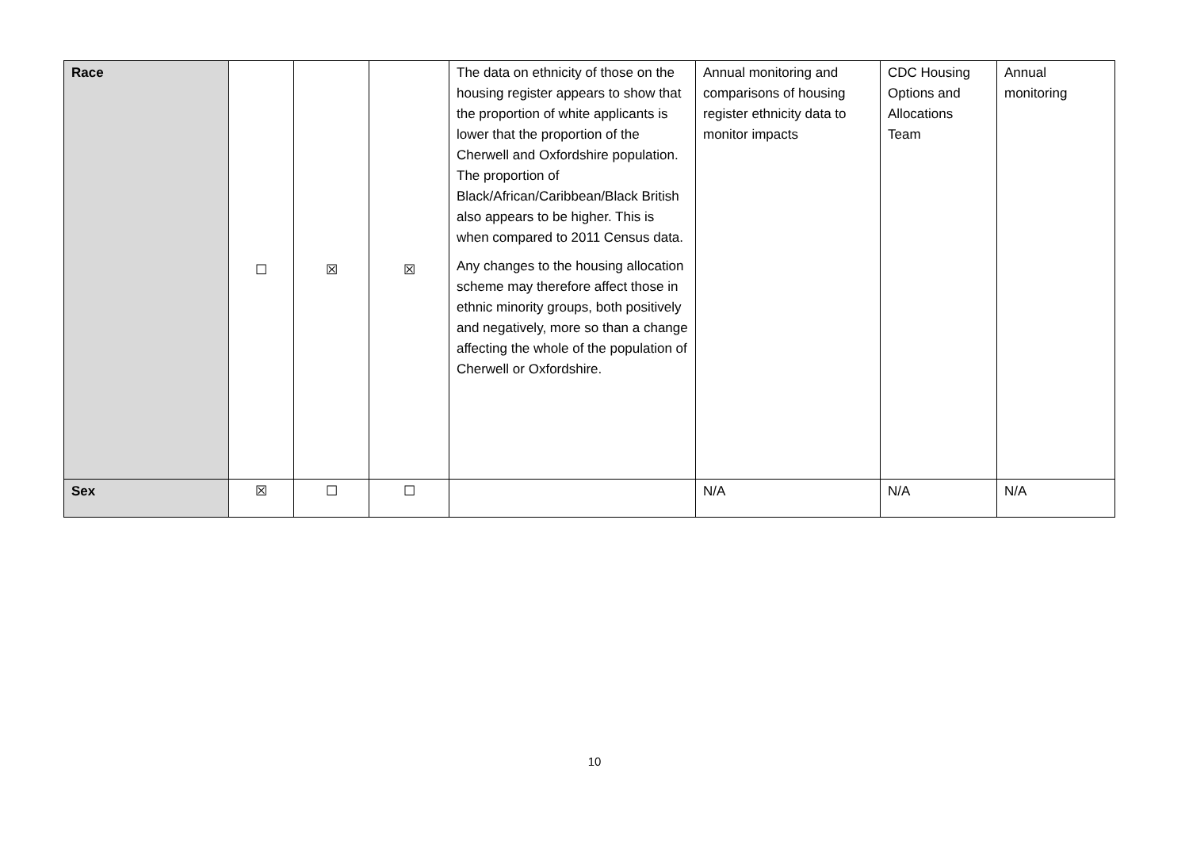| Race | ☐ | ☒ | ☒ | The data on ethnicity of those on the housing register appears to show that the proportion of white applicants is lower that the proportion of the Cherwell and Oxfordshire population. The proportion of Black/African/Caribbean/Black British also appears to be higher. This is when compared to 2011 Census data. Any changes to the housing allocation scheme may therefore affect those in ethnic minority groups, both positively and negatively, more so than a change affecting the whole of the population of Cherwell or Oxfordshire. | Annual monitoring and comparisons of housing register ethnicity data to monitor impacts | CDC Housing Options and Allocations Team | Annual monitoring |
| Sex | ☒ | ☐ | ☐ | | N/A | N/A | N/A |
10